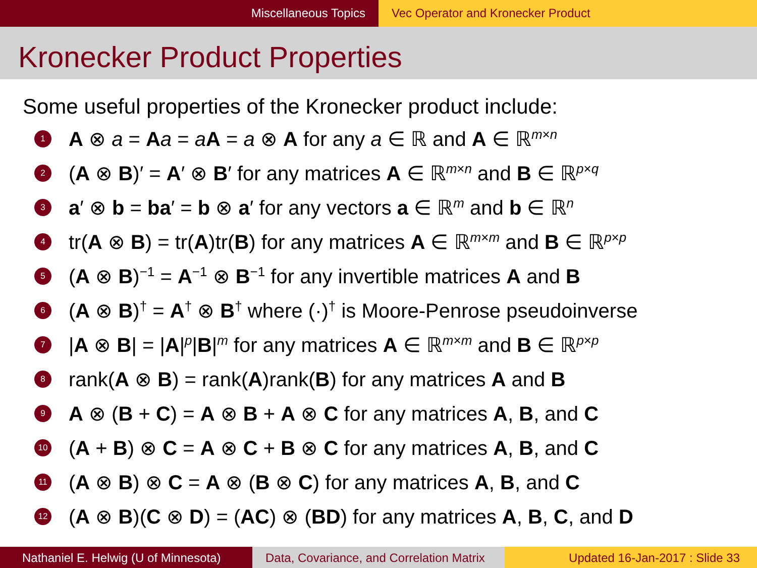Miscellaneous Topics Vec Operator and Kronecker Product
Kronecker Product Properties
Some useful properties of the Kronecker product include:
1 A ⊗ a = Aa = aA = a ⊗ A for any a ∈ ℝ and A ∈ ℝ<sup>m×n</sup>
2 (A ⊗ B)′ = A′ ⊗ B′ for any matrices A ∈ ℝ<sup>m×n</sup> and B ∈ ℝ<sup>p×q</sup>
3 a′ ⊗ b = ba′ = b ⊗ a′ for any vectors a ∈ ℝ<sup>m</sup> and b ∈ ℝ<sup>n</sup>
4 tr(A ⊗ B) = tr(A)tr(B) for any matrices A ∈ ℝ<sup>m×m</sup> and B ∈ ℝ<sup>p×p</sup>
5 (A ⊗ B)<sup>−1</sup> = A<sup>−1</sup> ⊗ B<sup>−1</sup> for any invertible matrices A and B
6 (A ⊗ B)<sup>†</sup> = A<sup>†</sup> ⊗ B<sup>†</sup> where (·)<sup>†</sup> is Moore-Penrose pseudoinverse
7 |A ⊗ B| = |A|<sup>p</sup>|B|<sup>m</sup> for any matrices A ∈ ℝ<sup>m×m</sup> and B ∈ ℝ<sup>p×p</sup>
8 rank(A ⊗ B) = rank(A)rank(B) for any matrices A and B
9 A ⊗ (B + C) = A ⊗ B + A ⊗ C for any matrices A, B, and C
10 (A + B) ⊗ C = A ⊗ C + B ⊗ C for any matrices A, B, and C
11 (A ⊗ B) ⊗ C = A ⊗ (B ⊗ C) for any matrices A, B, and C
12 (A ⊗ B)(C ⊗ D) = (AC) ⊗ (BD) for any matrices A, B, C, and D
Nathaniel E. Helwig (U of Minnesota)
Data, Covariance, and Correlation Matrix
Updated 16-Jan-2017 : Slide 33